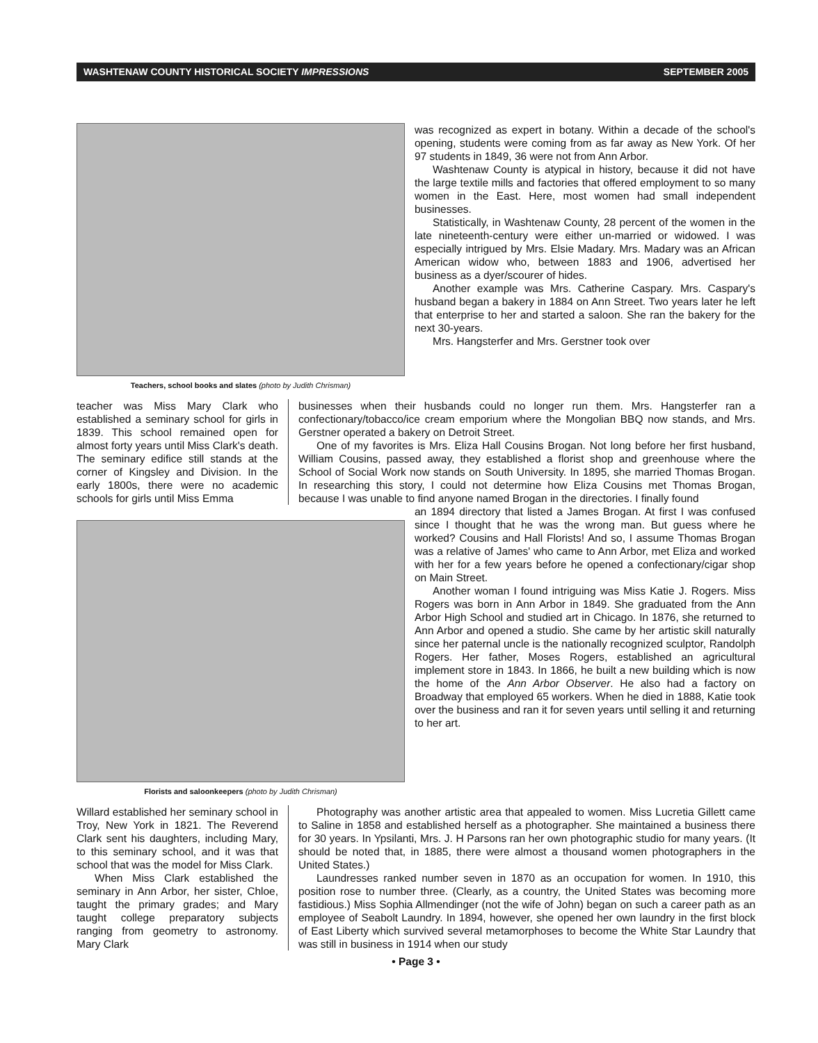WASHTENAW COUNTY HISTORICAL SOCIETY IMPRESSIONS SEPTEMBER 2005
Teachers, school books and slates (photo by Judith Chrisman)
was recognized as expert in botany. Within a decade of the school's opening, students were coming from as far away as New York. Of her 97 students in 1849, 36 were not from Ann Arbor.
Washtenaw County is atypical in history, because it did not have the large textile mills and factories that offered employment to so many women in the East. Here, most women had small independent businesses.
Statistically, in Washtenaw County, 28 percent of the women in the late nineteenth-century were either un-married or widowed. I was especially intrigued by Mrs. Elsie Madary. Mrs. Madary was an African American widow who, between 1883 and 1906, advertised her business as a dyer/scourer of hides.
Another example was Mrs. Catherine Caspary. Mrs. Caspary's husband began a bakery in 1884 on Ann Street. Two years later he left that enterprise to her and started a saloon. She ran the bakery for the next 30-years.
Mrs. Hangsterfer and Mrs. Gerstner took over
teacher was Miss Mary Clark who established a seminary school for girls in 1839. This school remained open for almost forty years until Miss Clark's death. The seminary edifice still stands at the corner of Kingsley and Division. In the early 1800s, there were no academic schools for girls until Miss Emma
businesses when their husbands could no longer run them. Mrs. Hangsterfer ran a confectionary/tobacco/ice cream emporium where the Mongolian BBQ now stands, and Mrs. Gerstner operated a bakery on Detroit Street.
One of my favorites is Mrs. Eliza Hall Cousins Brogan. Not long before her first husband, William Cousins, passed away, they established a florist shop and greenhouse where the School of Social Work now stands on South University. In 1895, she married Thomas Brogan. In researching this story, I could not determine how Eliza Cousins met Thomas Brogan, because I was unable to find anyone named Brogan in the directories. I finally found
Florists and saloonkeepers (photo by Judith Chrisman)
an 1894 directory that listed a James Brogan. At first I was confused since I thought that he was the wrong man. But guess where he worked? Cousins and Hall Florists! And so, I assume Thomas Brogan was a relative of James' who came to Ann Arbor, met Eliza and worked with her for a few years before he opened a confectionary/cigar shop on Main Street.
Another woman I found intriguing was Miss Katie J. Rogers. Miss Rogers was born in Ann Arbor in 1849. She graduated from the Ann Arbor High School and studied art in Chicago. In 1876, she returned to Ann Arbor and opened a studio. She came by her artistic skill naturally since her paternal uncle is the nationally recognized sculptor, Randolph Rogers. Her father, Moses Rogers, established an agricultural implement store in 1843. In 1866, he built a new building which is now the home of the Ann Arbor Observer. He also had a factory on Broadway that employed 65 workers. When he died in 1888, Katie took over the business and ran it for seven years until selling it and returning to her art.
Willard established her seminary school in Troy, New York in 1821. The Reverend Clark sent his daughters, including Mary, to this seminary school, and it was that school that was the model for Miss Clark.
When Miss Clark established the seminary in Ann Arbor, her sister, Chloe, taught the primary grades; and Mary taught college preparatory subjects ranging from geometry to astronomy. Mary Clark
Photography was another artistic area that appealed to women. Miss Lucretia Gillett came to Saline in 1858 and established herself as a photographer. She maintained a business there for 30 years. In Ypsilanti, Mrs. J. H Parsons ran her own photographic studio for many years. (It should be noted that, in 1885, there were almost a thousand women photographers in the United States.)
Laundresses ranked number seven in 1870 as an occupation for women. In 1910, this position rose to number three. (Clearly, as a country, the United States was becoming more fastidious.) Miss Sophia Allmendinger (not the wife of John) began on such a career path as an employee of Seabolt Laundry. In 1894, however, she opened her own laundry in the first block of East Liberty which survived several metamorphoses to become the White Star Laundry that was still in business in 1914 when our study
• Page 3 •